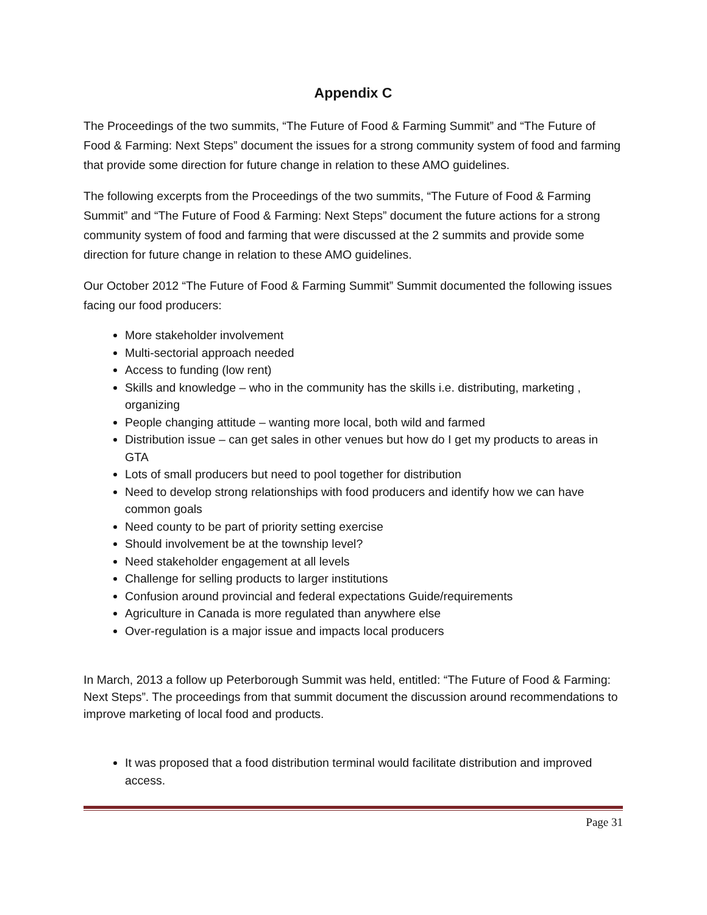Appendix C
The Proceedings of the two summits, “The Future of Food & Farming Summit” and “The Future of Food & Farming: Next Steps” document the issues for a strong community system of food and farming that provide some direction for future change in relation to these AMO guidelines.
The following excerpts from the Proceedings of the two summits, “The Future of Food & Farming Summit” and “The Future of Food & Farming: Next Steps” document the future actions for a strong community system of food and farming that were discussed at the 2 summits and provide some direction for future change in relation to these AMO guidelines.
Our October 2012 “The Future of Food & Farming Summit” Summit documented the following issues facing our food producers:
More stakeholder involvement
Multi-sectorial approach needed
Access to funding (low rent)
Skills and knowledge – who in the community has the skills i.e. distributing, marketing , organizing
People changing attitude – wanting more local, both wild and farmed
Distribution issue – can get sales in other venues but how do I get my products to areas in GTA
Lots of small producers but need to pool together for distribution
Need to develop strong relationships with food producers and identify how we can have common goals
Need county to be part of priority setting exercise
Should involvement be at the township level?
Need stakeholder engagement at all levels
Challenge for selling products to larger institutions
Confusion around provincial and federal expectations Guide/requirements
Agriculture in Canada is more regulated than anywhere else
Over-regulation is a major issue and impacts local producers
In March, 2013 a follow up Peterborough Summit was held, entitled: “The Future of Food & Farming: Next Steps”. The proceedings from that summit document the discussion around recommendations to improve marketing of local food and products.
It was proposed that a food distribution terminal would facilitate distribution and improved access.
Page 31